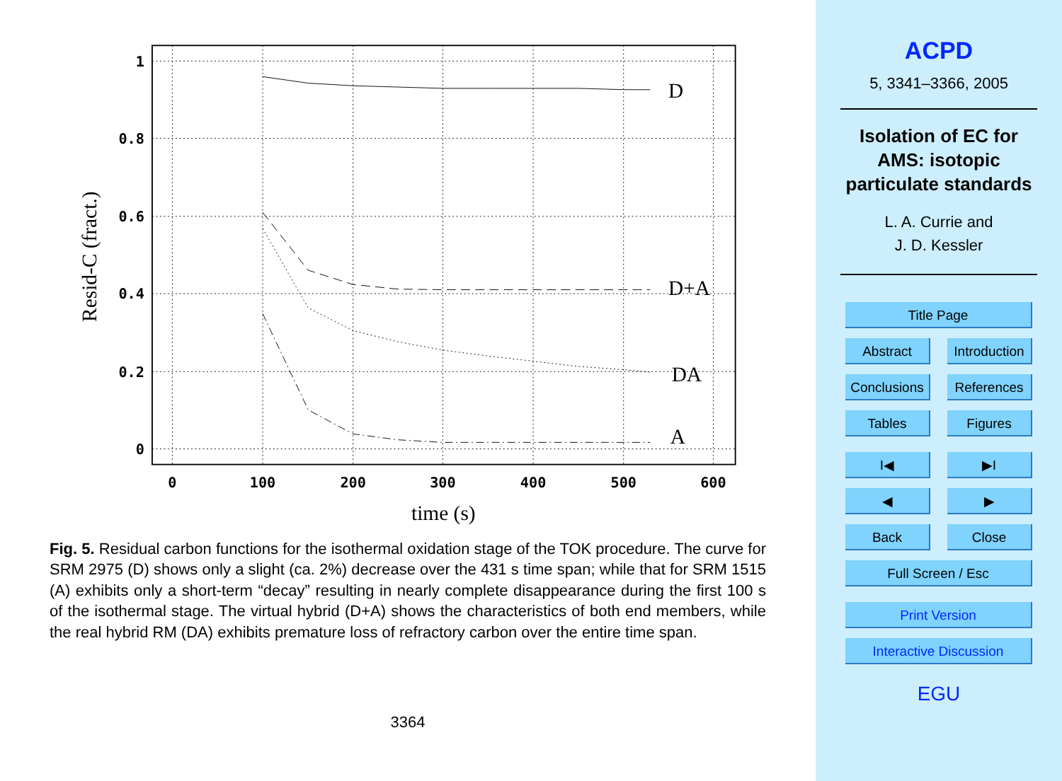1
0.8
0.6
0.4
0.2
0
0
100
200
300
400
500
600
D
D+A
DA
A
time (s)
Resid-C (fract.)
Fig. 5. Residual carbon functions for the isothermal oxidation stage of the TOK procedure. The curve for SRM 2975 (D) shows only a slight (ca. 2%) decrease over the 431 s time span; while that for SRM 1515 (A) exhibits only a short-term “decay” resulting in nearly complete disappearance during the first 100 s of the isothermal stage. The virtual hybrid (D+A) shows the characteristics of both end members, while the real hybrid RM (DA) exhibits premature loss of refractory carbon over the entire time span.
3364
ACPD
5, 3341–3366, 2005
Isolation of EC for
AMS: isotopic
particulate standards
L. A. Currie and
J. D. Kessler
Title Page
Abstract Introduction
Conclusions
References
Tables Figures
I◀ ▶I
◀ ▶
Back Close
Full Screen / Esc
Print Version
Interactive Discussion
EGU